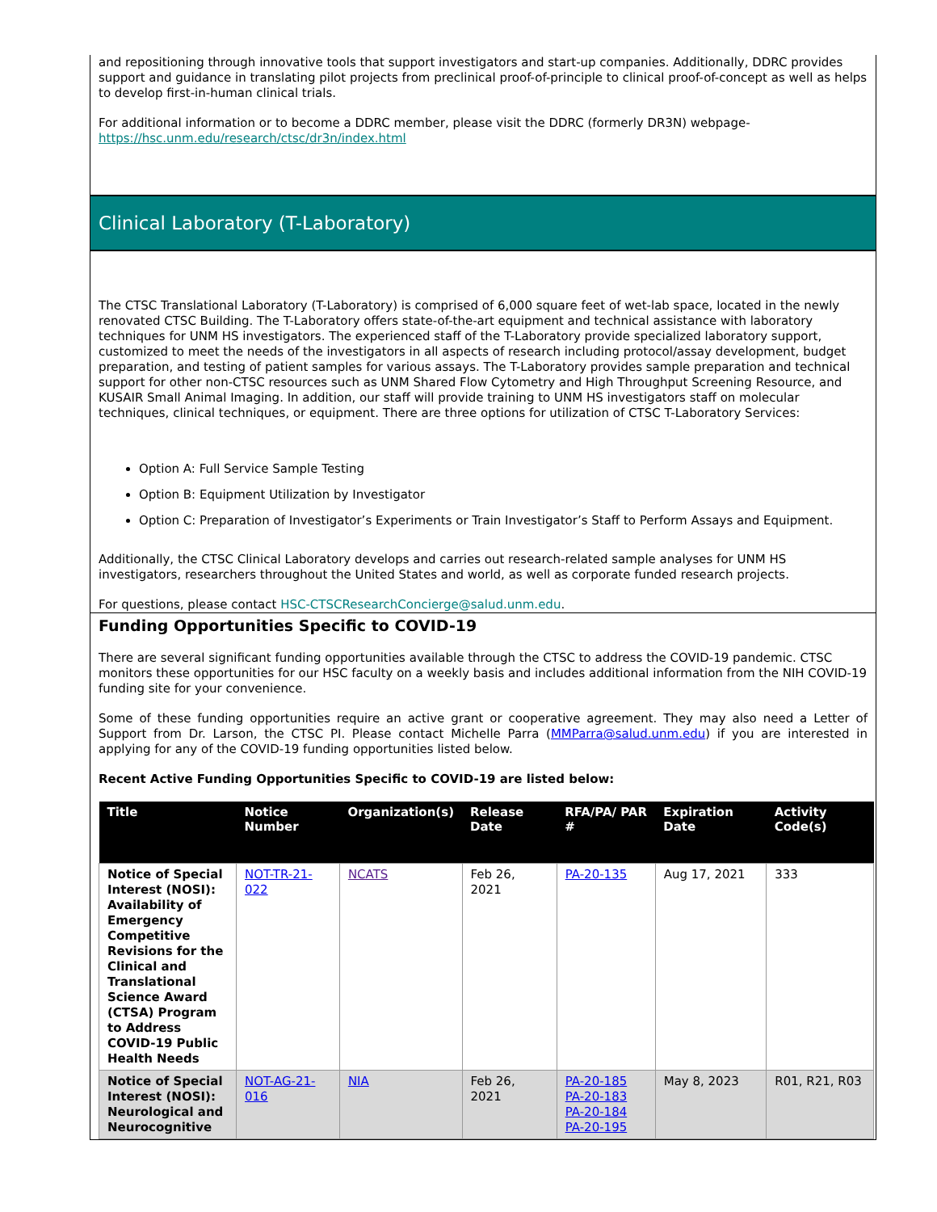and repositioning through innovative tools that support investigators and start-up companies. Additionally, DDRC provides support and guidance in translating pilot projects from preclinical proof-of-principle to clinical proof-of-concept as well as helps to develop first-in-human clinical trials.
For additional information or to become a DDRC member, please visit the DDRC (formerly DR3N) webpage-
https://hsc.unm.edu/research/ctsc/dr3n/index.html
Clinical Laboratory (T-Laboratory)
The CTSC Translational Laboratory (T-Laboratory) is comprised of 6,000 square feet of wet-lab space, located in the newly renovated CTSC Building. The T-Laboratory offers state-of-the-art equipment and technical assistance with laboratory techniques for UNM HS investigators. The experienced staff of the T-Laboratory provide specialized laboratory support, customized to meet the needs of the investigators in all aspects of research including protocol/assay development, budget preparation, and testing of patient samples for various assays. The T-Laboratory provides sample preparation and technical support for other non-CTSC resources such as UNM Shared Flow Cytometry and High Throughput Screening Resource, and KUSAIR Small Animal Imaging. In addition, our staff will provide training to UNM HS investigators staff on molecular techniques, clinical techniques, or equipment. There are three options for utilization of CTSC T-Laboratory Services:
Option A: Full Service Sample Testing
Option B: Equipment Utilization by Investigator
Option C: Preparation of Investigator’s Experiments or Train Investigator’s Staff to Perform Assays and Equipment.
Additionally, the CTSC Clinical Laboratory develops and carries out research-related sample analyses for UNM HS investigators, researchers throughout the United States and world, as well as corporate funded research projects.
For questions, please contact HSC-CTSCResearchConcierge@salud.unm.edu.
Funding Opportunities Specific to COVID-19
There are several significant funding opportunities available through the CTSC to address the COVID-19 pandemic. CTSC monitors these opportunities for our HSC faculty on a weekly basis and includes additional information from the NIH COVID-19 funding site for your convenience.
Some of these funding opportunities require an active grant or cooperative agreement. They may also need a Letter of Support from Dr. Larson, the CTSC PI. Please contact Michelle Parra (MMParra@salud.unm.edu) if you are interested in applying for any of the COVID-19 funding opportunities listed below.
Recent Active Funding Opportunities Specific to COVID-19 are listed below:
| Title | Notice Number | Organization(s) | Release Date | RFA/PA/ PAR # | Expiration Date | Activity Code(s) |
| --- | --- | --- | --- | --- | --- | --- |
| Notice of Special Interest (NOSI): Availability of Emergency Competitive Revisions for the Clinical and Translational Science Award (CTSA) Program to Address COVID-19 Public Health Needs | NOT-TR-21-022 | NCATS | Feb 26, 2021 | PA-20-135 | Aug 17, 2021 | 333 |
| Notice of Special Interest (NOSI): Neurological and Neurocognitive | NOT-AG-21-016 | NIA | Feb 26, 2021 | PA-20-185 PA-20-183 PA-20-184 PA-20-195 | May 8, 2023 | R01, R21, R03 |